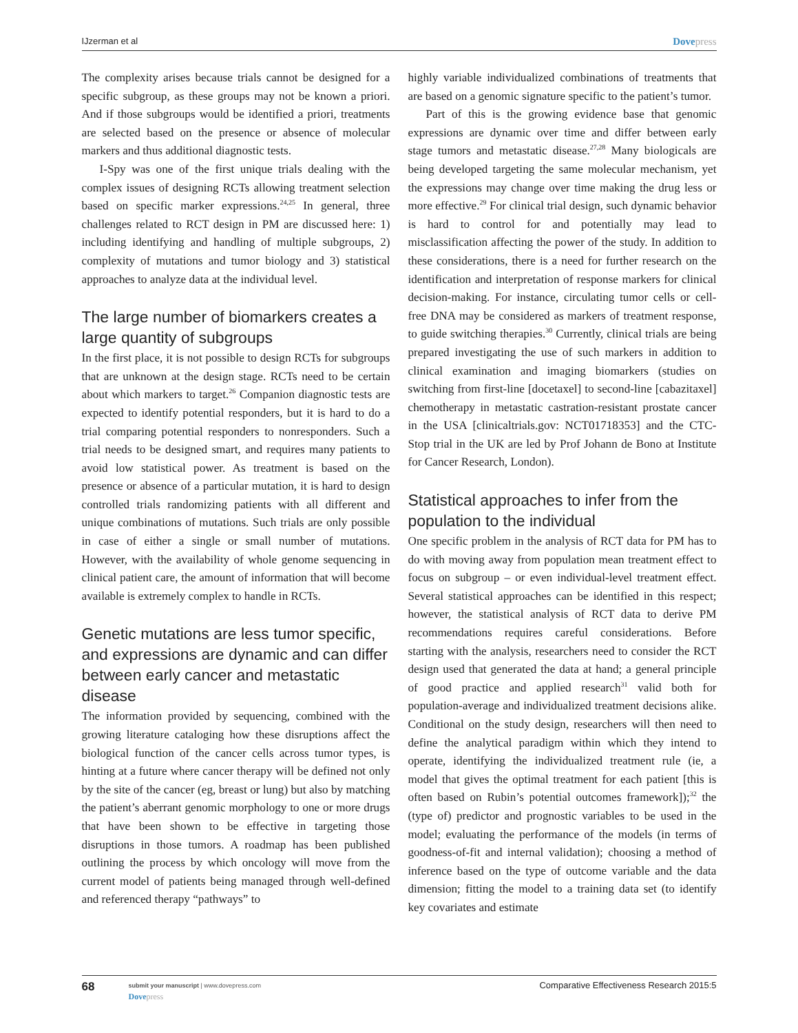IJzerman et al Dovepress
The complexity arises because trials cannot be designed for a specific subgroup, as these groups may not be known a priori. And if those subgroups would be identified a priori, treatments are selected based on the presence or absence of molecular markers and thus additional diagnostic tests.
I-Spy was one of the first unique trials dealing with the complex issues of designing RCTs allowing treatment selection based on specific marker expressions.<sup>24,25</sup> In general, three challenges related to RCT design in PM are discussed here: 1) including identifying and handling of multiple subgroups, 2) complexity of mutations and tumor biology and 3) statistical approaches to analyze data at the individual level.
The large number of biomarkers creates a large quantity of subgroups
In the first place, it is not possible to design RCTs for subgroups that are unknown at the design stage. RCTs need to be certain about which markers to target.<sup>26</sup> Companion diagnostic tests are expected to identify potential responders, but it is hard to do a trial comparing potential responders to nonresponders. Such a trial needs to be designed smart, and requires many patients to avoid low statistical power. As treatment is based on the presence or absence of a particular mutation, it is hard to design controlled trials randomizing patients with all different and unique combinations of mutations. Such trials are only possible in case of either a single or small number of mutations. However, with the availability of whole genome sequencing in clinical patient care, the amount of information that will become available is extremely complex to handle in RCTs.
Genetic mutations are less tumor specific, and expressions are dynamic and can differ between early cancer and metastatic disease
The information provided by sequencing, combined with the growing literature cataloging how these disruptions affect the biological function of the cancer cells across tumor types, is hinting at a future where cancer therapy will be defined not only by the site of the cancer (eg, breast or lung) but also by matching the patient’s aberrant genomic morphology to one or more drugs that have been shown to be effective in targeting those disruptions in those tumors. A roadmap has been published outlining the process by which oncology will move from the current model of patients being managed through well-defined and referenced therapy “pathways” to
highly variable individualized combinations of treatments that are based on a genomic signature specific to the patient’s tumor.
Part of this is the growing evidence base that genomic expressions are dynamic over time and differ between early stage tumors and metastatic disease.<sup>27,28</sup> Many biologicals are being developed targeting the same molecular mechanism, yet the expressions may change over time making the drug less or more effective.<sup>29</sup> For clinical trial design, such dynamic behavior is hard to control for and potentially may lead to misclassification affecting the power of the study. In addition to these considerations, there is a need for further research on the identification and interpretation of response markers for clinical decision-making. For instance, circulating tumor cells or cell-free DNA may be considered as markers of treatment response, to guide switching therapies.<sup>30</sup> Currently, clinical trials are being prepared investigating the use of such markers in addition to clinical examination and imaging biomarkers (studies on switching from first-line [docetaxel] to second-line [cabazitaxel] chemotherapy in metastatic castration-resistant prostate cancer in the USA [clinicaltrials.gov: NCT01718353] and the CTC-Stop trial in the UK are led by Prof Johann de Bono at Institute for Cancer Research, London).
Statistical approaches to infer from the population to the individual
One specific problem in the analysis of RCT data for PM has to do with moving away from population mean treatment effect to focus on subgroup – or even individual-level treatment effect. Several statistical approaches can be identified in this respect; however, the statistical analysis of RCT data to derive PM recommendations requires careful considerations. Before starting with the analysis, researchers need to consider the RCT design used that generated the data at hand; a general principle of good practice and applied research<sup>31</sup> valid both for population-average and individualized treatment decisions alike. Conditional on the study design, researchers will then need to define the analytical paradigm within which they intend to operate, identifying the individualized treatment rule (ie, a model that gives the optimal treatment for each patient [this is often based on Rubin’s potential outcomes framework]);<sup>32</sup> the (type of) predictor and prognostic variables to be used in the model; evaluating the performance of the models (in terms of goodness-of-fit and internal validation); choosing a method of inference based on the type of outcome variable and the data dimension; fitting the model to a training data set (to identify key covariates and estimate
68
submit your manuscript | www.dovepress.com
Dovepress
Comparative Effectiveness Research 2015:5